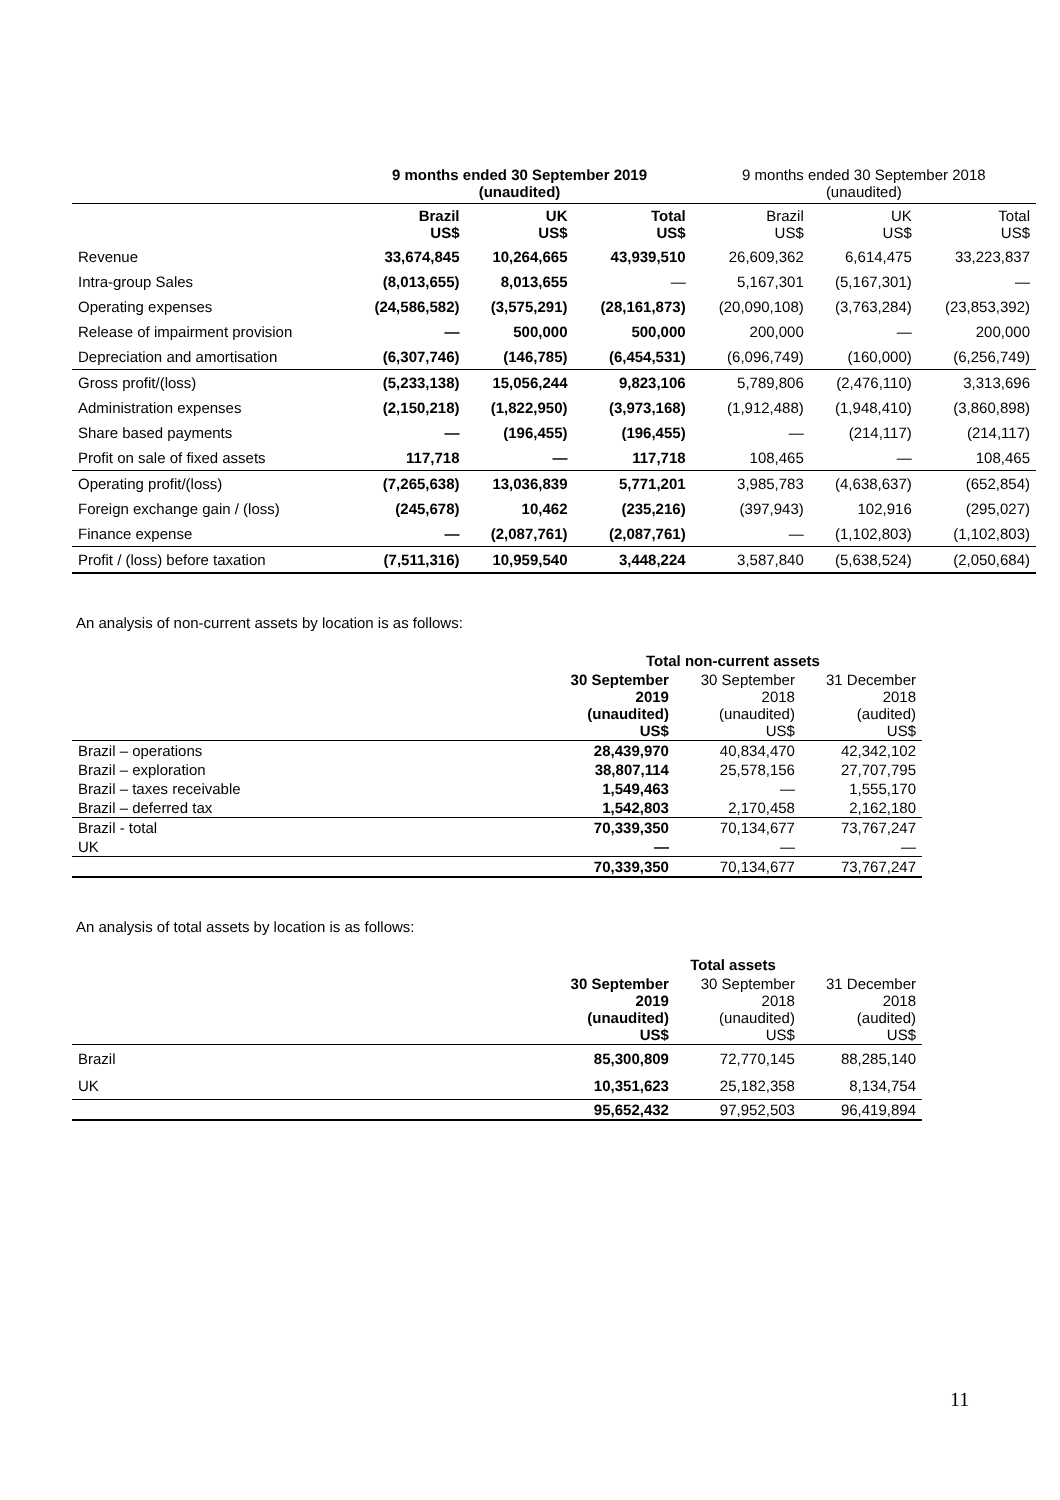| | 9 months ended 30 September 2019 (unaudited) | | | 9 months ended 30 September 2018 (unaudited) | | |
| --- | --- | --- | --- | --- | --- | --- |
| | Brazil US$ | UK US$ | Total US$ | Brazil US$ | UK US$ | Total US$ |
| Revenue | 33,674,845 | 10,264,665 | 43,939,510 | 26,609,362 | 6,614,475 | 33,223,837 |
| Intra-group Sales | (8,013,655) | 8,013,655 | — | 5,167,301 | (5,167,301) | — |
| Operating expenses | (24,586,582) | (3,575,291) | (28,161,873) | (20,090,108) | (3,763,284) | (23,853,392) |
| Release of impairment provision | — | 500,000 | 500,000 | 200,000 | — | 200,000 |
| Depreciation and amortisation | (6,307,746) | (146,785) | (6,454,531) | (6,096,749) | (160,000) | (6,256,749) |
| Gross profit/(loss) | (5,233,138) | 15,056,244 | 9,823,106 | 5,789,806 | (2,476,110) | 3,313,696 |
| Administration expenses | (2,150,218) | (1,822,950) | (3,973,168) | (1,912,488) | (1,948,410) | (3,860,898) |
| Share based payments | — | (196,455) | (196,455) | — | (214,117) | (214,117) |
| Profit on sale of fixed assets | 117,718 | — | 117,718 | 108,465 | — | 108,465 |
| Operating profit/(loss) | (7,265,638) | 13,036,839 | 5,771,201 | 3,985,783 | (4,638,637) | (652,854) |
| Foreign exchange gain / (loss) | (245,678) | 10,462 | (235,216) | (397,943) | 102,916 | (295,027) |
| Finance expense | — | (2,087,761) | (2,087,761) | — | (1,102,803) | (1,102,803) |
| Profit / (loss) before taxation | (7,511,316) | 10,959,540 | 3,448,224 | 3,587,840 | (5,638,524) | (2,050,684) |
An analysis of non-current assets by location is as follows:
| | Total non-current assets | | |
| --- | --- | --- | --- |
| | 30 September 2019 (unaudited) US$ | 30 September 2018 (unaudited) US$ | 31 December 2018 (audited) US$ |
| Brazil – operations | 28,439,970 | 40,834,470 | 42,342,102 |
| Brazil – exploration | 38,807,114 | 25,578,156 | 27,707,795 |
| Brazil – taxes receivable | 1,549,463 | — | 1,555,170 |
| Brazil – deferred tax | 1,542,803 | 2,170,458 | 2,162,180 |
| Brazil - total | 70,339,350 | 70,134,677 | 73,767,247 |
| UK | — | — | — |
| | 70,339,350 | 70,134,677 | 73,767,247 |
An analysis of total assets by location is as follows:
| | Total assets | | |
| --- | --- | --- | --- |
| | 30 September 2019 (unaudited) US$ | 30 September 2018 (unaudited) US$ | 31 December 2018 (audited) US$ |
| Brazil | 85,300,809 | 72,770,145 | 88,285,140 |
| UK | 10,351,623 | 25,182,358 | 8,134,754 |
| | 95,652,432 | 97,952,503 | 96,419,894 |
11